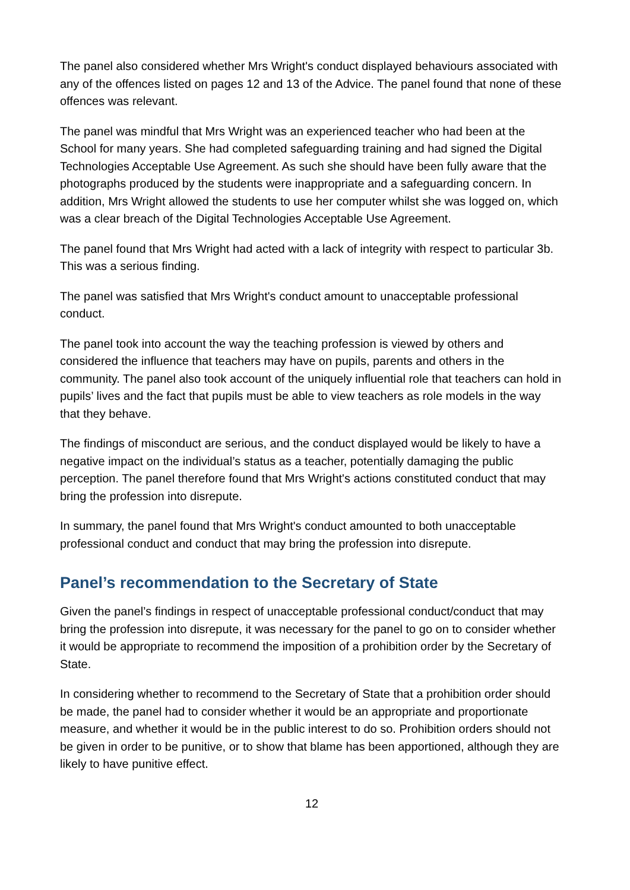The panel also considered whether Mrs Wright's conduct displayed behaviours associated with any of the offences listed on pages 12 and 13 of the Advice. The panel found that none of these offences was relevant.
The panel was mindful that Mrs Wright was an experienced teacher who had been at the School for many years. She had completed safeguarding training and had signed the Digital Technologies Acceptable Use Agreement. As such she should have been fully aware that the photographs produced by the students were inappropriate and a safeguarding concern. In addition, Mrs Wright allowed the students to use her computer whilst she was logged on, which was a clear breach of the Digital Technologies Acceptable Use Agreement.
The panel found that Mrs Wright had acted with a lack of integrity with respect to particular 3b. This was a serious finding.
The panel was satisfied that Mrs Wright's conduct amount to unacceptable professional conduct.
The panel took into account the way the teaching profession is viewed by others and considered the influence that teachers may have on pupils, parents and others in the community. The panel also took account of the uniquely influential role that teachers can hold in pupils’ lives and the fact that pupils must be able to view teachers as role models in the way that they behave.
The findings of misconduct are serious, and the conduct displayed would be likely to have a negative impact on the individual’s status as a teacher, potentially damaging the public perception. The panel therefore found that Mrs Wright's actions constituted conduct that may bring the profession into disrepute.
In summary, the panel found that Mrs Wright's conduct amounted to both unacceptable professional conduct and conduct that may bring the profession into disrepute.
Panel’s recommendation to the Secretary of State
Given the panel’s findings in respect of unacceptable professional conduct/conduct that may bring the profession into disrepute, it was necessary for the panel to go on to consider whether it would be appropriate to recommend the imposition of a prohibition order by the Secretary of State.
In considering whether to recommend to the Secretary of State that a prohibition order should be made, the panel had to consider whether it would be an appropriate and proportionate measure, and whether it would be in the public interest to do so. Prohibition orders should not be given in order to be punitive, or to show that blame has been apportioned, although they are likely to have punitive effect.
12